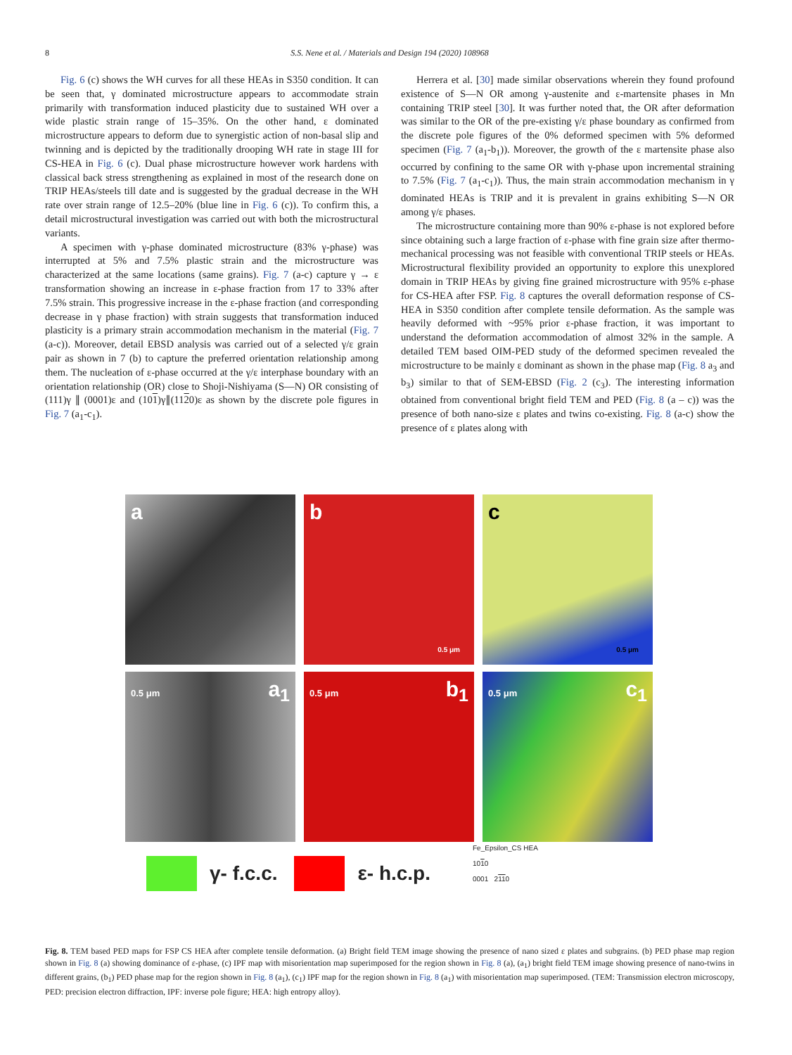8
S.S. Nene et al. / Materials and Design 194 (2020) 108968
Fig. 6 (c) shows the WH curves for all these HEAs in S350 condition. It can be seen that, γ dominated microstructure appears to accommodate strain primarily with transformation induced plasticity due to sustained WH over a wide plastic strain range of 15–35%. On the other hand, ε dominated microstructure appears to deform due to synergistic action of non-basal slip and twinning and is depicted by the traditionally drooping WH rate in stage III for CS-HEA in Fig. 6 (c). Dual phase microstructure however work hardens with classical back stress strengthening as explained in most of the research done on TRIP HEAs/steels till date and is suggested by the gradual decrease in the WH rate over strain range of 12.5–20% (blue line in Fig. 6 (c)). To confirm this, a detail microstructural investigation was carried out with both the microstructural variants.
A specimen with γ-phase dominated microstructure (83% γ-phase) was interrupted at 5% and 7.5% plastic strain and the microstructure was characterized at the same locations (same grains). Fig. 7 (a-c) capture γ → ε transformation showing an increase in ε-phase fraction from 17 to 33% after 7.5% strain. This progressive increase in the ε-phase fraction (and corresponding decrease in γ phase fraction) with strain suggests that transformation induced plasticity is a primary strain accommodation mechanism in the material (Fig. 7 (a-c)). Moreover, detail EBSD analysis was carried out of a selected γ/ε grain pair as shown in 7 (b) to capture the preferred orientation relationship among them. The nucleation of ε-phase occurred at the γ/ε interphase boundary with an orientation relationship (OR) close to Shoji-Nishiyama (S—N) OR consisting of (111)γ ∥ (0001)ε and (101)γ∥(1120)ε as shown by the discrete pole figures in Fig. 7 (a<sub>1</sub>-c<sub>1</sub>).
Herrera et al. [30] made similar observations wherein they found profound existence of S—N OR among γ-austenite and ε-martensite phases in Mn containing TRIP steel [30]. It was further noted that, the OR after deformation was similar to the OR of the pre-existing γ/ε phase boundary as confirmed from the discrete pole figures of the 0% deformed specimen with 5% deformed specimen (Fig. 7 (a<sub>1</sub>-b<sub>1</sub>)). Moreover, the growth of the ε martensite phase also occurred by confining to the same OR with γ-phase upon incremental straining to 7.5% (Fig. 7 (a<sub>1</sub>-c<sub>1</sub>)). Thus, the main strain accommodation mechanism in γ dominated HEAs is TRIP and it is prevalent in grains exhibiting S—N OR among γ/ε phases.
The microstructure containing more than 90% ε-phase is not explored before since obtaining such a large fraction of ε-phase with fine grain size after thermo-mechanical processing was not feasible with conventional TRIP steels or HEAs. Microstructural flexibility provided an opportunity to explore this unexplored domain in TRIP HEAs by giving fine grained microstructure with 95% ε-phase for CS-HEA after FSP. Fig. 8 captures the overall deformation response of CS-HEA in S350 condition after complete tensile deformation. As the sample was heavily deformed with ~95% prior ε-phase fraction, it was important to understand the deformation accommodation of almost 32% in the sample. A detailed TEM based OIM-PED study of the deformed specimen revealed the microstructure to be mainly ε dominant as shown in the phase map (Fig. 8 a<sub>3</sub> and b<sub>3</sub>) similar to that of SEM-EBSD (Fig. 2 (c<sub>3</sub>). The interesting information obtained from conventional bright field TEM and PED (Fig. 8 (a – c)) was the presence of both nano-size ε plates and twins co-existing. Fig. 8 (a-c) show the presence of ε plates along with
a
b
0.5 μm
c
0.5 μm
0.5 μm a<sub>1</sub>
0.5 μm b<sub>1</sub>
0.5 μm c<sub>1</sub>
γ- f.c.c. ε- h.c.p.
Fe_Epsilon_CS HEA
1010
0001 2110
Fig. 8. TEM based PED maps for FSP CS HEA after complete tensile deformation. (a) Bright field TEM image showing the presence of nano sized ε plates and subgrains. (b) PED phase map region shown in Fig. 8 (a) showing dominance of ε-phase, (c) IPF map with misorientation map superimposed for the region shown in Fig. 8 (a), (a<sub>1</sub>) bright field TEM image showing presence of nano-twins in different grains, (b<sub>1</sub>) PED phase map for the region shown in Fig. 8 (a<sub>1</sub>), (c<sub>1</sub>) IPF map for the region shown in Fig. 8 (a<sub>1</sub>) with misorientation map superimposed. (TEM: Transmission electron microscopy, PED: precision electron diffraction, IPF: inverse pole figure; HEA: high entropy alloy).